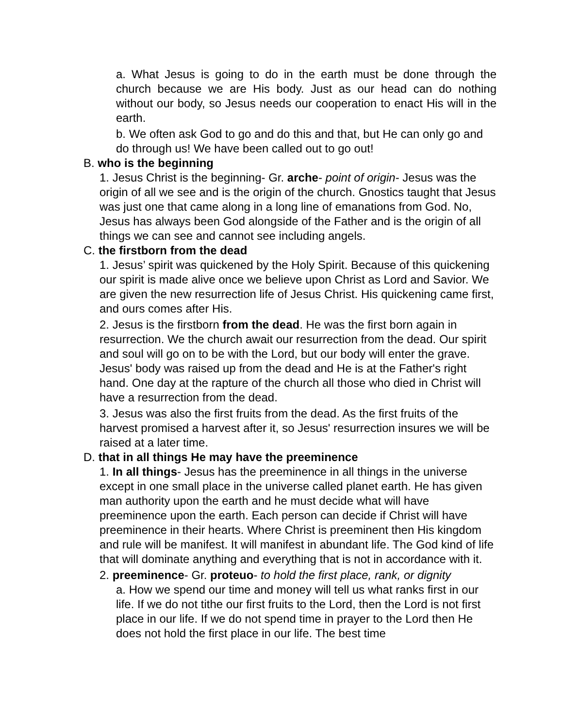a. What Jesus is going to do in the earth must be done through the church because we are His body. Just as our head can do nothing without our body, so Jesus needs our cooperation to enact His will in the earth.
b. We often ask God to go and do this and that, but He can only go and do through us! We have been called out to go out!
B. who is the beginning
1. Jesus Christ is the beginning- Gr. arche- point of origin- Jesus was the origin of all we see and is the origin of the church. Gnostics taught that Jesus was just one that came along in a long line of emanations from God. No, Jesus has always been God alongside of the Father and is the origin of all things we can see and cannot see including angels.
C. the firstborn from the dead
1. Jesus’ spirit was quickened by the Holy Spirit. Because of this quickening our spirit is made alive once we believe upon Christ as Lord and Savior. We are given the new resurrection life of Jesus Christ. His quickening came first, and ours comes after His.
2. Jesus is the firstborn from the dead. He was the first born again in resurrection. We the church await our resurrection from the dead. Our spirit and soul will go on to be with the Lord, but our body will enter the grave. Jesus' body was raised up from the dead and He is at the Father's right hand. One day at the rapture of the church all those who died in Christ will have a resurrection from the dead.
3. Jesus was also the first fruits from the dead. As the first fruits of the harvest promised a harvest after it, so Jesus' resurrection insures we will be raised at a later time.
D. that in all things He may have the preeminence
1. In all things- Jesus has the preeminence in all things in the universe except in one small place in the universe called planet earth. He has given man authority upon the earth and he must decide what will have preeminence upon the earth. Each person can decide if Christ will have preeminence in their hearts. Where Christ is preeminent then His kingdom and rule will be manifest. It will manifest in abundant life. The God kind of life that will dominate anything and everything that is not in accordance with it.
2. preeminence- Gr. proteuo- to hold the first place, rank, or dignity
a. How we spend our time and money will tell us what ranks first in our life. If we do not tithe our first fruits to the Lord, then the Lord is not first place in our life. If we do not spend time in prayer to the Lord then He does not hold the first place in our life. The best time